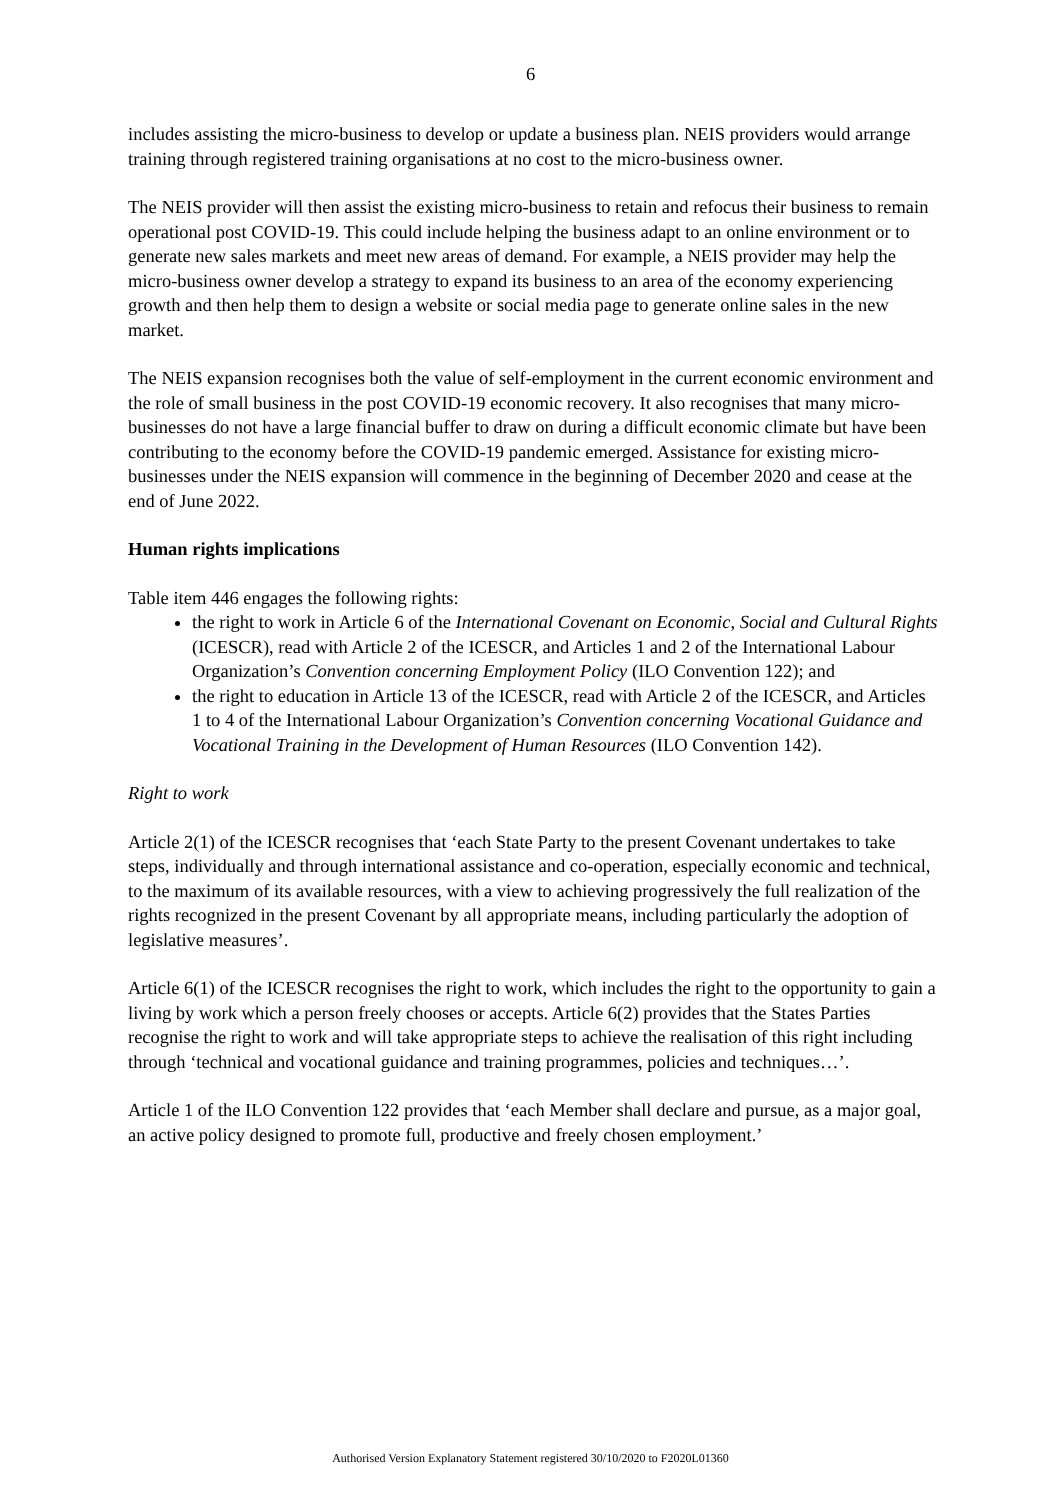6
includes assisting the micro-business to develop or update a business plan. NEIS providers would arrange training through registered training organisations at no cost to the micro-business owner.
The NEIS provider will then assist the existing micro-business to retain and refocus their business to remain operational post COVID-19. This could include helping the business adapt to an online environment or to generate new sales markets and meet new areas of demand. For example, a NEIS provider may help the micro-business owner develop a strategy to expand its business to an area of the economy experiencing growth and then help them to design a website or social media page to generate online sales in the new market.
The NEIS expansion recognises both the value of self-employment in the current economic environment and the role of small business in the post COVID-19 economic recovery. It also recognises that many micro-businesses do not have a large financial buffer to draw on during a difficult economic climate but have been contributing to the economy before the COVID-19 pandemic emerged. Assistance for existing micro-businesses under the NEIS expansion will commence in the beginning of December 2020 and cease at the end of June 2022.
Human rights implications
Table item 446 engages the following rights:
the right to work in Article 6 of the International Covenant on Economic, Social and Cultural Rights (ICESCR), read with Article 2 of the ICESCR, and Articles 1 and 2 of the International Labour Organization’s Convention concerning Employment Policy (ILO Convention 122); and
the right to education in Article 13 of the ICESCR, read with Article 2 of the ICESCR, and Articles 1 to 4 of the International Labour Organization’s Convention concerning Vocational Guidance and Vocational Training in the Development of Human Resources (ILO Convention 142).
Right to work
Article 2(1) of the ICESCR recognises that ‘each State Party to the present Covenant undertakes to take steps, individually and through international assistance and co-operation, especially economic and technical, to the maximum of its available resources, with a view to achieving progressively the full realization of the rights recognized in the present Covenant by all appropriate means, including particularly the adoption of legislative measures’.
Article 6(1) of the ICESCR recognises the right to work, which includes the right to the opportunity to gain a living by work which a person freely chooses or accepts. Article 6(2) provides that the States Parties recognise the right to work and will take appropriate steps to achieve the realisation of this right including through ‘technical and vocational guidance and training programmes, policies and techniques…’.
Article 1 of the ILO Convention 122 provides that ‘each Member shall declare and pursue, as a major goal, an active policy designed to promote full, productive and freely chosen employment.’
Authorised Version Explanatory Statement registered 30/10/2020 to F2020L01360